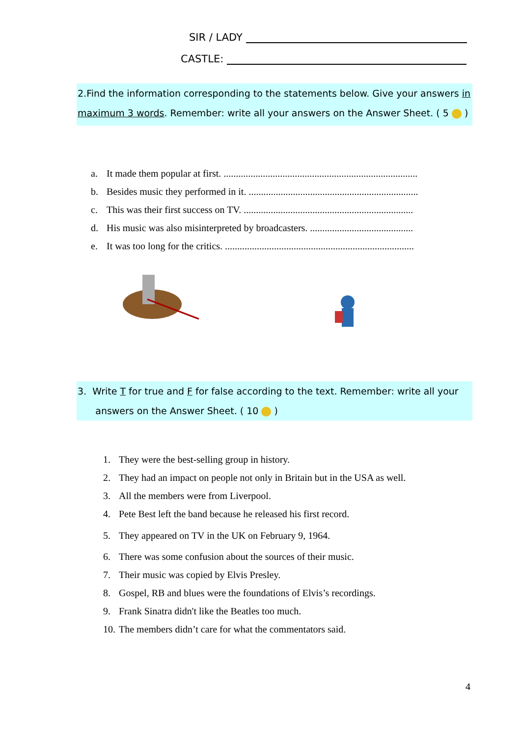SIR / LADY
CASTLE:
2.Find the information corresponding to the statements below. Give your answers in maximum 3 words. Remember: write all your answers on the Answer Sheet. ( 5 )
a. It made them popular at first. ...............................................................................
b. Besides music they performed in it. .....................................................................
c. This was their first success on TV. .....................................................................
d. His music was also misinterpreted by broadcasters. ..........................................
e. It was too long for the critics. .............................................................................
3. Write T for true and F for false according to the text. Remember: write all your
answers on the Answer Sheet. ( 10 )
1. They were the best-selling group in history.
2. They had an impact on people not only in Britain but in the USA as well.
3. All the members were from Liverpool.
4. Pete Best left the band because he released his first record.
5. They appeared on TV in the UK on February 9, 1964.
6. There was some confusion about the sources of their music.
7. Their music was copied by Elvis Presley.
8. Gospel, RB and blues were the foundations of Elvis’s recordings.
9. Frank Sinatra didn't like the Beatles too much.
10. The members didn’t care for what the commentators said.
4